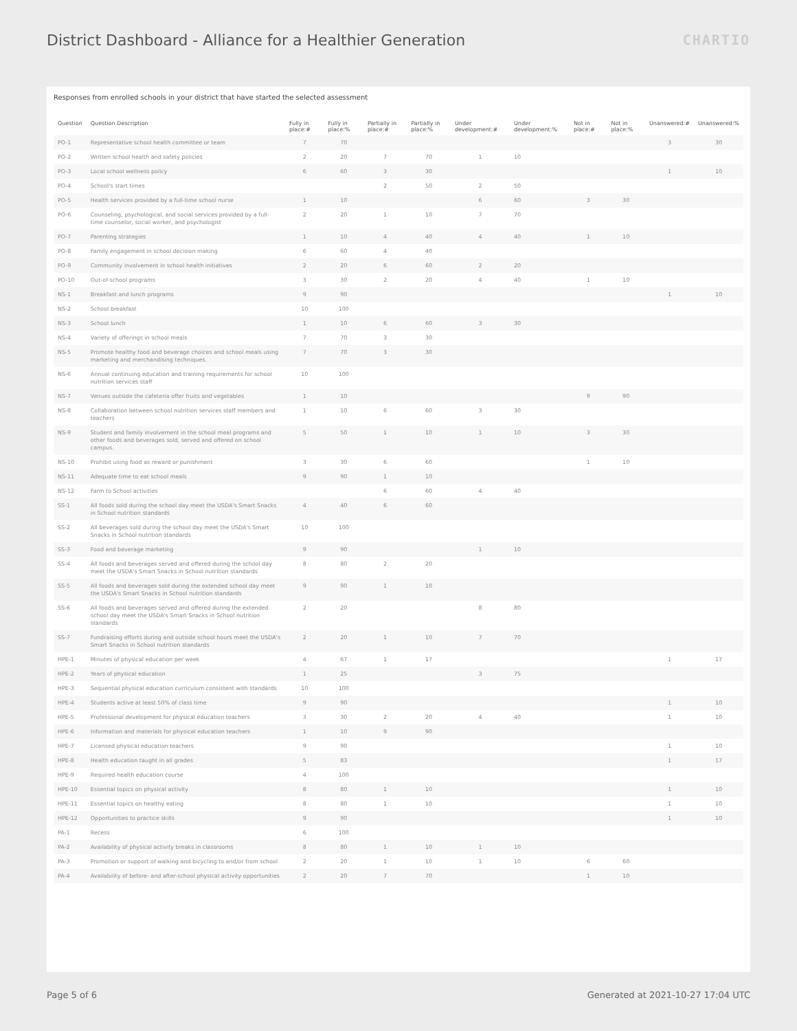District Dashboard - Alliance for a Healthier Generation
CHARTIO
Responses from enrolled schools in your district that have started the selected assessment
| Question | Question Description | Fully in place:# | Fully in place:% | Partially in place:# | Partially in place:% | Under development:# | Under development:% | Not in place:# | Not in place:% | Unanswered:# | Unanswered:% |
| --- | --- | --- | --- | --- | --- | --- | --- | --- | --- | --- | --- |
| PO-1 | Representative school health committee or team | 7 | 70 | | | | | | | 3 | 30 |
| PO-2 | Written school health and safety policies | 2 | 20 | 7 | 70 | 1 | 10 | | | | |
| PO-3 | Local school wellness policy | 6 | 60 | 3 | 30 | | | | | 1 | 10 |
| PO-4 | School's start times | | | 2 | 50 | 2 | 50 | | | | |
| PO-5 | Health services provided by a full-time school nurse | 1 | 10 | | | 6 | 60 | 3 | 30 | | |
| PO-6 | Counseling, psychological, and social services provided by a full-time counselor, social worker, and psychologist | 2 | 20 | 1 | 10 | 7 | 70 | | | | |
| PO-7 | Parenting strategies | 1 | 10 | 4 | 40 | 4 | 40 | 1 | 10 | | |
| PO-8 | Family engagement in school decision making | 6 | 60 | 4 | 40 | | | | | | |
| PO-9 | Community involvement in school health initiatives | 2 | 20 | 6 | 60 | 2 | 20 | | | | |
| PO-10 | Out-of-school programs | 3 | 30 | 2 | 20 | 4 | 40 | 1 | 10 | | |
| NS-1 | Breakfast and lunch programs | 9 | 90 | | | | | | | 1 | 10 |
| NS-2 | School breakfast | 10 | 100 | | | | | | | | |
| NS-3 | School lunch | 1 | 10 | 6 | 60 | 3 | 30 | | | | |
| NS-4 | Variety of offerings in school meals | 7 | 70 | 3 | 30 | | | | | | |
| NS-5 | Promote healthy food and beverage choices and school meals using marketing and merchandising techniques. | 7 | 70 | 3 | 30 | | | | | | |
| NS-6 | Annual continuing education and training requirements for school nutrition services staff | 10 | 100 | | | | | | | | |
| NS-7 | Venues outside the cafeteria offer fruits and vegetables | 1 | 10 | | | | | 9 | 90 | | |
| NS-8 | Collaboration between school nutrition services staff members and teachers | 1 | 10 | 6 | 60 | 3 | 30 | | | | |
| NS-9 | Student and family involvement in the school meal programs and other foods and beverages sold, served and offered on school campus. | 5 | 50 | 1 | 10 | 1 | 10 | 3 | 30 | | |
| NS-10 | Prohibit using food as reward or punishment | 3 | 30 | 6 | 60 | | | 1 | 10 | | |
| NS-11 | Adequate time to eat school meals | 9 | 90 | 1 | 10 | | | | | | |
| NS-12 | Farm to School activities | | | 6 | 60 | 4 | 40 | | | | |
| SS-1 | All foods sold during the school day meet the USDA's Smart Snacks in School nutrition standards | 4 | 40 | 6 | 60 | | | | | | |
| SS-2 | All beverages sold during the school day meet the USDA's Smart Snacks in School nutrition standards | 10 | 100 | | | | | | | | |
| SS-3 | Food and beverage marketing | 9 | 90 | | | 1 | 10 | | | | |
| SS-4 | All foods and beverages served and offered during the school day meet the USDA's Smart Snacks in School nutrition standards | 8 | 80 | 2 | 20 | | | | | | |
| SS-5 | All foods and beverages sold during the extended school day meet the USDA's Smart Snacks in School nutrition standards | 9 | 90 | 1 | 10 | | | | | | |
| SS-6 | All foods and beverages served and offered during the extended school day meet the USDA's Smart Snacks in School nutrition standards | 2 | 20 | | | 8 | 80 | | | | |
| SS-7 | Fundraising efforts during and outside school hours meet the USDA's Smart Snacks in School nutrition standards | 2 | 20 | 1 | 10 | 7 | 70 | | | | |
| HPE-1 | Minutes of physical education per week | 4 | 67 | 1 | 17 | | | | | 1 | 17 |
| HPE-2 | Years of physical education | 1 | 25 | | | 3 | 75 | | | | |
| HPE-3 | Sequential physical education curriculum consistent with standards | 10 | 100 | | | | | | | | |
| HPE-4 | Students active at least 50% of class time | 9 | 90 | | | | | | | 1 | 10 |
| HPE-5 | Professional development for physical education teachers | 3 | 30 | 2 | 20 | 4 | 40 | | | 1 | 10 |
| HPE-6 | Information and materials for physical education teachers | 1 | 10 | 9 | 90 | | | | | | |
| HPE-7 | Licensed physical education teachers | 9 | 90 | | | | | | | 1 | 10 |
| HPE-8 | Health education taught in all grades | 5 | 83 | | | | | | | 1 | 17 |
| HPE-9 | Required health education course | 4 | 100 | | | | | | | | |
| HPE-10 | Essential topics on physical activity | 8 | 80 | 1 | 10 | | | | | 1 | 10 |
| HPE-11 | Essential topics on healthy eating | 8 | 80 | 1 | 10 | | | | | 1 | 10 |
| HPE-12 | Opportunities to practice skills | 9 | 90 | | | | | | | 1 | 10 |
| PA-1 | Recess | 6 | 100 | | | | | | | | |
| PA-2 | Availability of physical activity breaks in classrooms | 8 | 80 | 1 | 10 | 1 | 10 | | | | |
| PA-3 | Promotion or support of walking and bicycling to and/or from school | 2 | 20 | 1 | 10 | 1 | 10 | 6 | 60 | | |
| PA-4 | Availability of before- and after-school physical activity opportunities | 2 | 20 | 7 | 70 | | | 1 | 10 | | |
Page 5 of 6 Generated at 2021-10-27 17:04 UTC